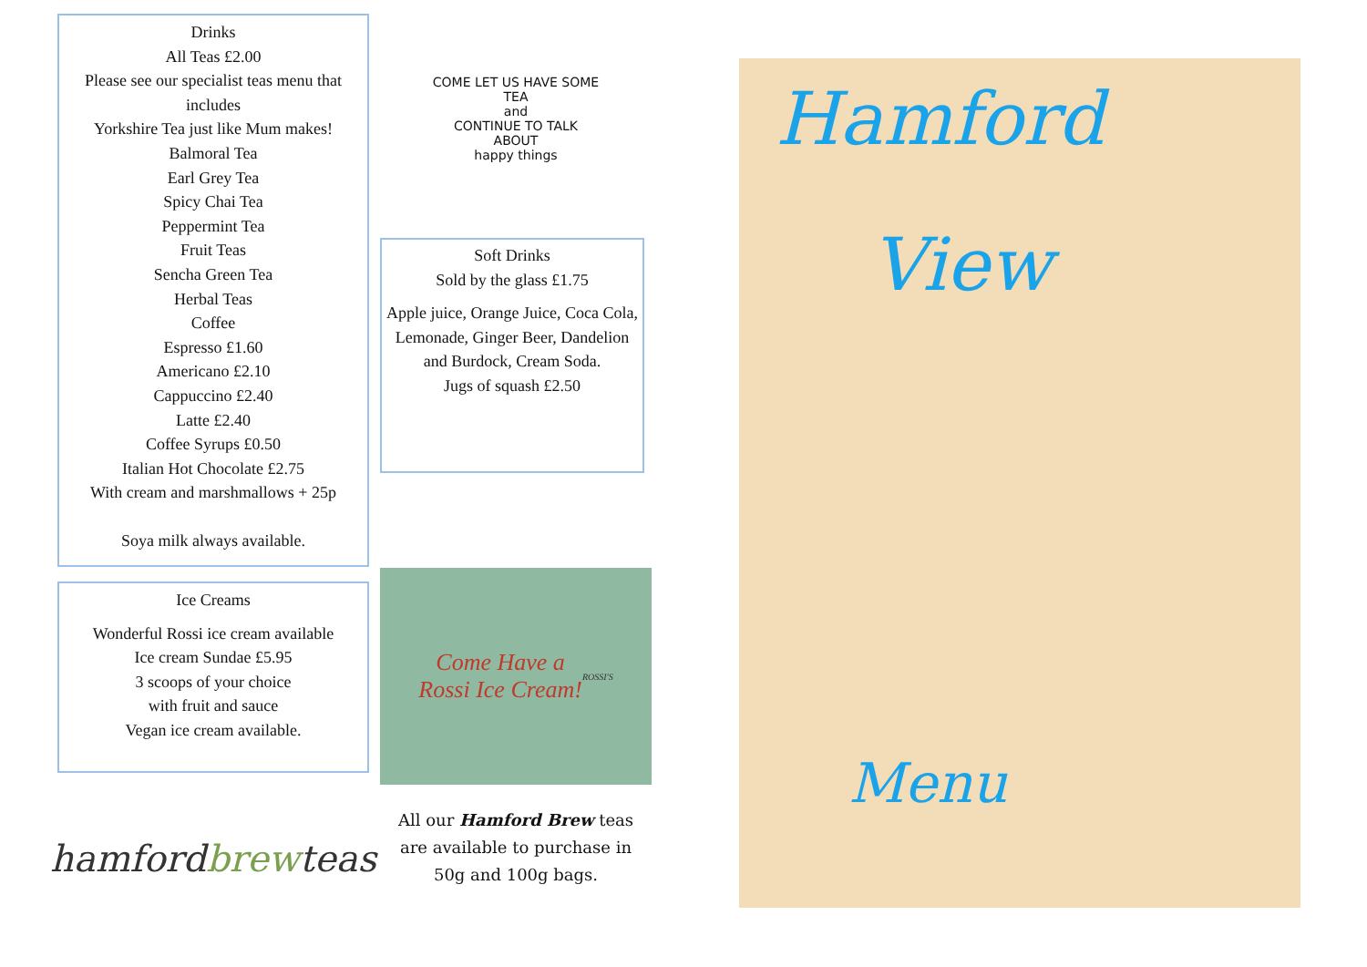Drinks
All Teas £2.00
Please see our specialist teas menu that includes
Yorkshire Tea just like Mum makes!
Balmoral Tea
Earl Grey Tea
Spicy Chai Tea
Peppermint Tea
Fruit Teas
Sencha Green Tea
Herbal Teas
Coffee
Espresso £1.60
Americano £2.10
Cappuccino £2.40
Latte £2.40
Coffee Syrups £0.50
Italian Hot Chocolate £2.75
With cream and marshmallows + 25p
Soya milk always available.
Ice Creams
Wonderful Rossi ice cream available
Ice cream Sundae £5.95
3 scoops of your choice
with fruit and sauce
Vegan ice cream available.
hamford brew teas
COME LET US HAVE SOME
TEA
and
CONTINUE TO TALK
ABOUT
happy things
Soft Drinks
Sold by the glass £1.75
Apple juice, Orange Juice, Coca Cola, Lemonade, Ginger Beer, Dandelion and Burdock, Cream Soda.
Jugs of squash £2.50
Come Have a
Rossi Ice Cream!
ROSSI'S
All our Hamford Brew teas
are available to purchase in
50g and 100g bags.
Hamford
View
Menu